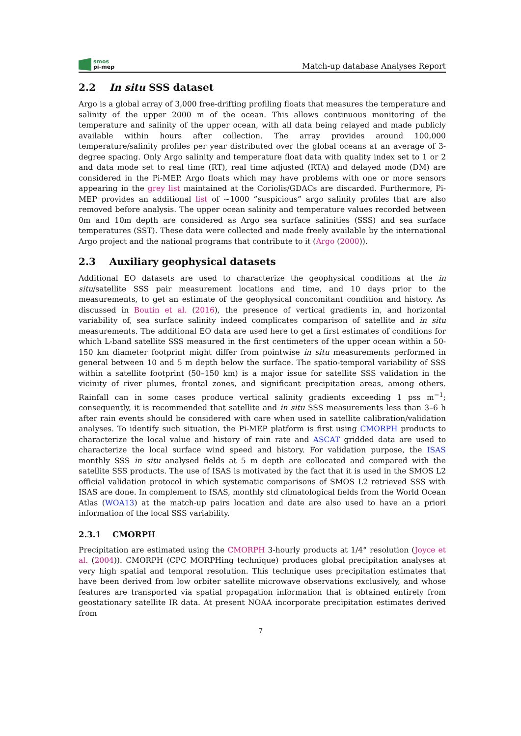smos
pi-mep
Match-up database Analyses Report
2.2 In situ SSS dataset
Argo is a global array of 3,000 free-drifting profiling floats that measures the temperature and salinity of the upper 2000 m of the ocean. This allows continuous monitoring of the temperature and salinity of the upper ocean, with all data being relayed and made publicly available within hours after collection. The array provides around 100,000 temperature/salinity profiles per year distributed over the global oceans at an average of 3-degree spacing. Only Argo salinity and temperature float data with quality index set to 1 or 2 and data mode set to real time (RT), real time adjusted (RTA) and delayed mode (DM) are considered in the Pi-MEP. Argo floats which may have problems with one or more sensors appearing in the grey list maintained at the Coriolis/GDACs are discarded. Furthermore, Pi-MEP provides an additional list of ∼1000 ”suspicious” argo salinity profiles that are also removed before analysis. The upper ocean salinity and temperature values recorded between 0m and 10m depth are considered as Argo sea surface salinities (SSS) and sea surface temperatures (SST). These data were collected and made freely available by the international Argo project and the national programs that contribute to it (Argo (2000)).
2.3 Auxiliary geophysical datasets
Additional EO datasets are used to characterize the geophysical conditions at the in situ/satellite SSS pair measurement locations and time, and 10 days prior to the measurements, to get an estimate of the geophysical concomitant condition and history. As discussed in Boutin et al. (2016), the presence of vertical gradients in, and horizontal variability of, sea surface salinity indeed complicates comparison of satellite and in situ measurements. The additional EO data are used here to get a first estimates of conditions for which L-band satellite SSS measured in the first centimeters of the upper ocean within a 50-150 km diameter footprint might differ from pointwise in situ measurements performed in general between 10 and 5 m depth below the surface. The spatio-temporal variability of SSS within a satellite footprint (50–150 km) is a major issue for satellite SSS validation in the vicinity of river plumes, frontal zones, and significant precipitation areas, among others. Rainfall can in some cases produce vertical salinity gradients exceeding 1 pss m<sup>−1</sup>; consequently, it is recommended that satellite and in situ SSS measurements less than 3–6 h after rain events should be considered with care when used in satellite calibration/validation analyses. To identify such situation, the Pi-MEP platform is first using CMORPH products to characterize the local value and history of rain rate and ASCAT gridded data are used to characterize the local surface wind speed and history. For validation purpose, the ISAS monthly SSS in situ analysed fields at 5 m depth are collocated and compared with the satellite SSS products. The use of ISAS is motivated by the fact that it is used in the SMOS L2 official validation protocol in which systematic comparisons of SMOS L2 retrieved SSS with ISAS are done. In complement to ISAS, monthly std climatological fields from the World Ocean Atlas (WOA13) at the match-up pairs location and date are also used to have an a priori information of the local SSS variability.
2.3.1 CMORPH
Precipitation are estimated using the CMORPH 3-hourly products at 1/4° resolution (Joyce et al. (2004)). CMORPH (CPC MORPHing technique) produces global precipitation analyses at very high spatial and temporal resolution. This technique uses precipitation estimates that have been derived from low orbiter satellite microwave observations exclusively, and whose features are transported via spatial propagation information that is obtained entirely from geostationary satellite IR data. At present NOAA incorporate precipitation estimates derived from
7